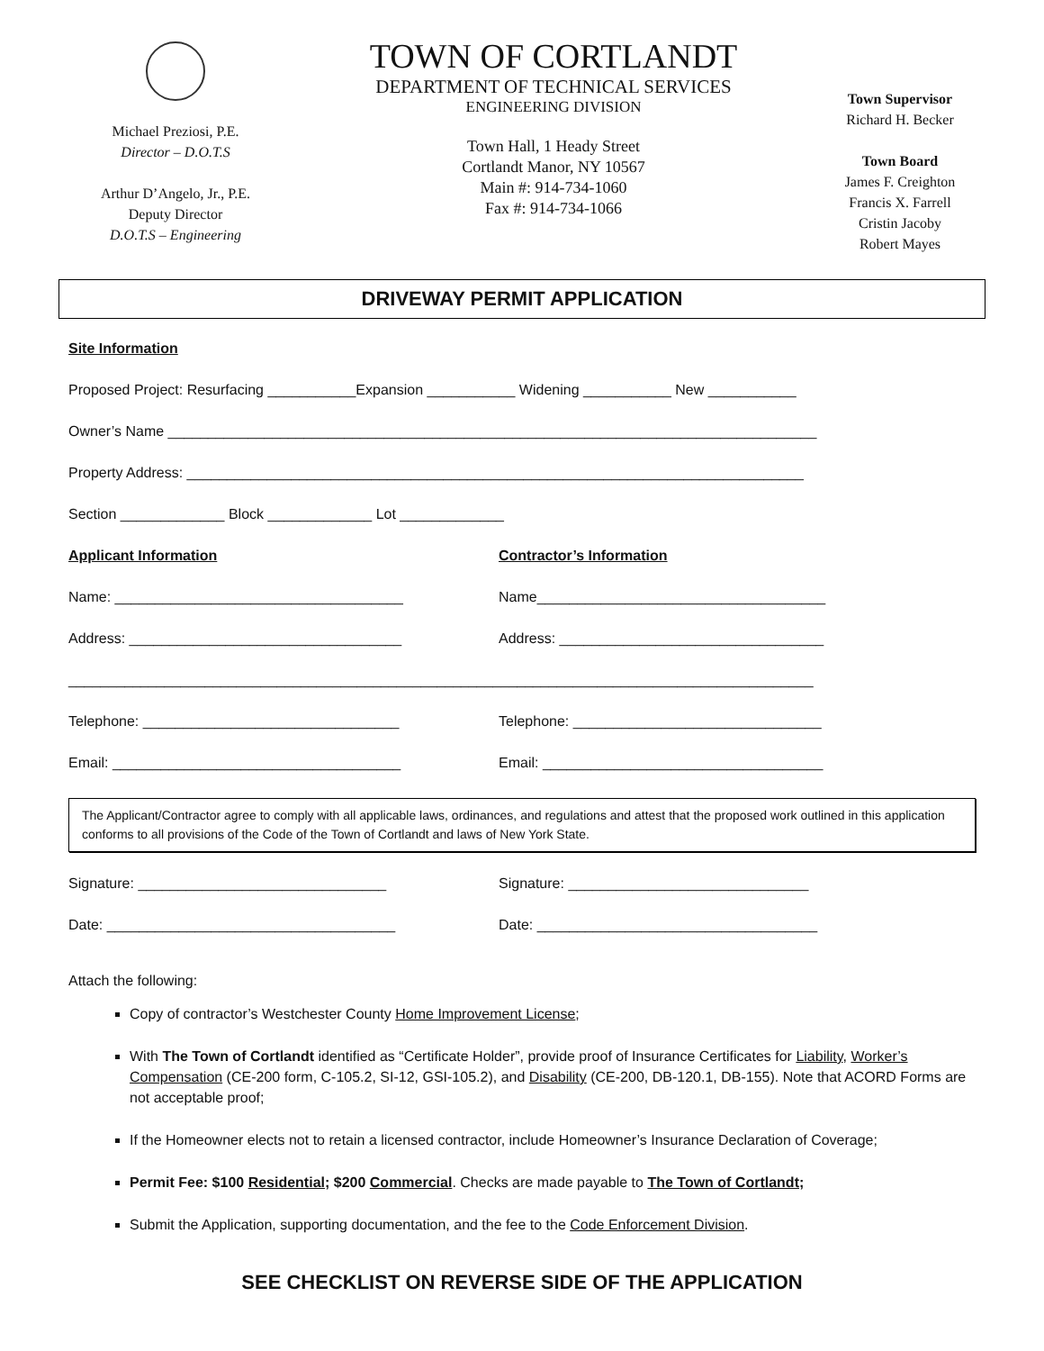Michael Preziosi, P.E.
Director – D.O.T.S
Arthur D’Angelo, Jr., P.E.
Deputy Director
D.O.T.S – Engineering
TOWN OF CORTLANDT
DEPARTMENT OF TECHNICAL SERVICES
ENGINEERING DIVISION
Town Hall, 1 Heady Street
Cortlandt Manor, NY 10567
Main #: 914-734-1060
Fax #: 914-734-1066
Town Supervisor
Richard H. Becker
Town Board
James F. Creighton
Francis X. Farrell
Cristin Jacoby
Robert Mayes
DRIVEWAY PERMIT APPLICATION
Site Information
Proposed Project: Resurfacing ___________Expansion ___________ Widening ___________ New ___________
Owner’s Name _________________________________________________________________________________
Property Address: _____________________________________________________________________________
Section _____________ Block _____________ Lot _____________
Applicant Information Contractor’s Information
Name: ____________________________________ Name____________________________________
Address: __________________________________ Address: _________________________________
_____________________________________________________________________________________________
Telephone: ________________________________ Telephone: _______________________________
Email: ____________________________________ Email: ___________________________________
The Applicant/Contractor agree to comply with all applicable laws, ordinances, and regulations and attest that the proposed work outlined in this application conforms to all provisions of the Code of the Town of Cortlandt and laws of New York State.
Signature: _______________________________ Signature: ______________________________
Date: ____________________________________ Date: ___________________________________
Attach the following:
Copy of contractor’s Westchester County Home Improvement License;
With The Town of Cortlandt identified as “Certificate Holder”, provide proof of Insurance Certificates for Liability, Worker’s Compensation (CE-200 form, C-105.2, SI-12, GSI-105.2), and Disability (CE-200, DB-120.1, DB-155). Note that ACORD Forms are not acceptable proof;
If the Homeowner elects not to retain a licensed contractor, include Homeowner’s Insurance Declaration of Coverage;
Permit Fee: $100 Residential; $200 Commercial. Checks are made payable to The Town of Cortlandt;
Submit the Application, supporting documentation, and the fee to the Code Enforcement Division.
SEE CHECKLIST ON REVERSE SIDE OF THE APPLICATION